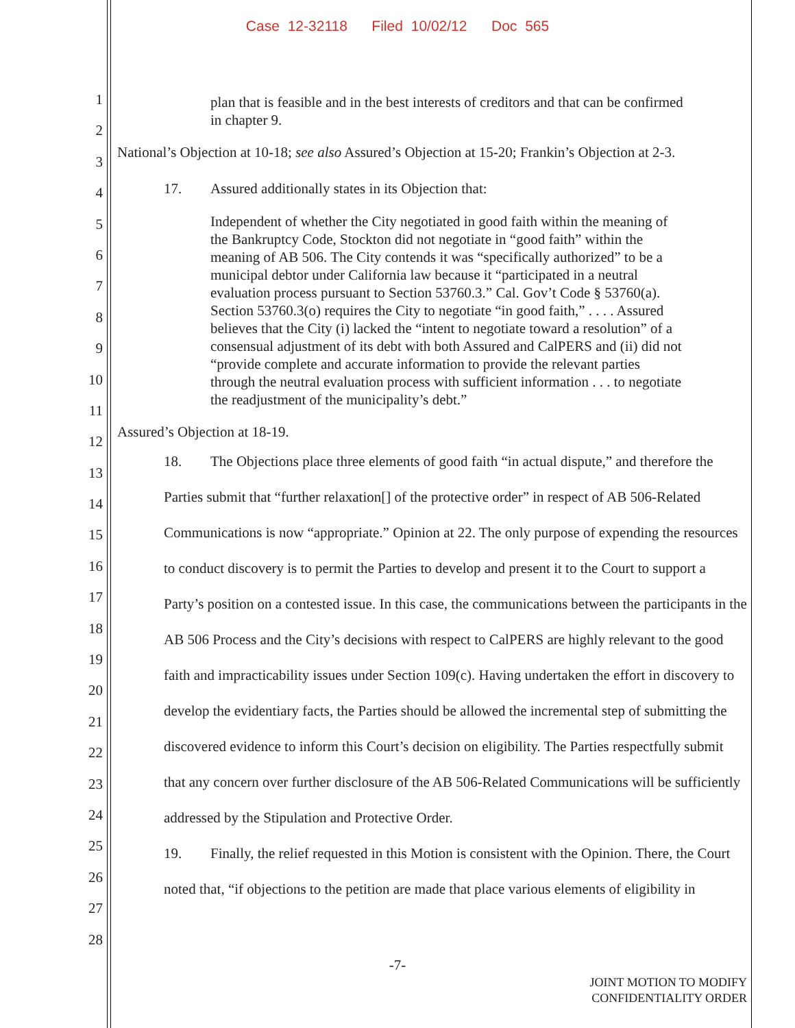Case 12-32118 Filed 10/02/12 Doc 565
1
2
3
4
5
6
7
8
9
10
11
12
13
14
15
16
17
18
19
20
21
22
23
24
25
26
27
28
plan that is feasible and in the best interests of creditors and that can be confirmed in chapter 9.
National’s Objection at 10-18; see also Assured’s Objection at 15-20; Frankin’s Objection at 2-3.
17. Assured additionally states in its Objection that:
Independent of whether the City negotiated in good faith within the meaning of the Bankruptcy Code, Stockton did not negotiate in “good faith” within the meaning of AB 506. The City contends it was “specifically authorized” to be a municipal debtor under California law because it “participated in a neutral evaluation process pursuant to Section 53760.3.” Cal. Gov’t Code § 53760(a). Section 53760.3(o) requires the City to negotiate “in good faith,” . . . . Assured believes that the City (i) lacked the “intent to negotiate toward a resolution” of a consensual adjustment of its debt with both Assured and CalPERS and (ii) did not “provide complete and accurate information to provide the relevant parties through the neutral evaluation process with sufficient information . . . to negotiate the readjustment of the municipality’s debt.”
Assured’s Objection at 18-19.
18. The Objections place three elements of good faith “in actual dispute,” and therefore the Parties submit that “further relaxation[] of the protective order” in respect of AB 506-Related Communications is now “appropriate.” Opinion at 22. The only purpose of expending the resources to conduct discovery is to permit the Parties to develop and present it to the Court to support a Party’s position on a contested issue. In this case, the communications between the participants in the AB 506 Process and the City’s decisions with respect to CalPERS are highly relevant to the good faith and impracticability issues under Section 109(c). Having undertaken the effort in discovery to develop the evidentiary facts, the Parties should be allowed the incremental step of submitting the discovered evidence to inform this Court’s decision on eligibility. The Parties respectfully submit that any concern over further disclosure of the AB 506-Related Communications will be sufficiently addressed by the Stipulation and Protective Order.
19. Finally, the relief requested in this Motion is consistent with the Opinion. There, the Court noted that, “if objections to the petition are made that place various elements of eligibility in
-7-
JOINT MOTION TO MODIFY
CONFIDENTIALITY ORDER